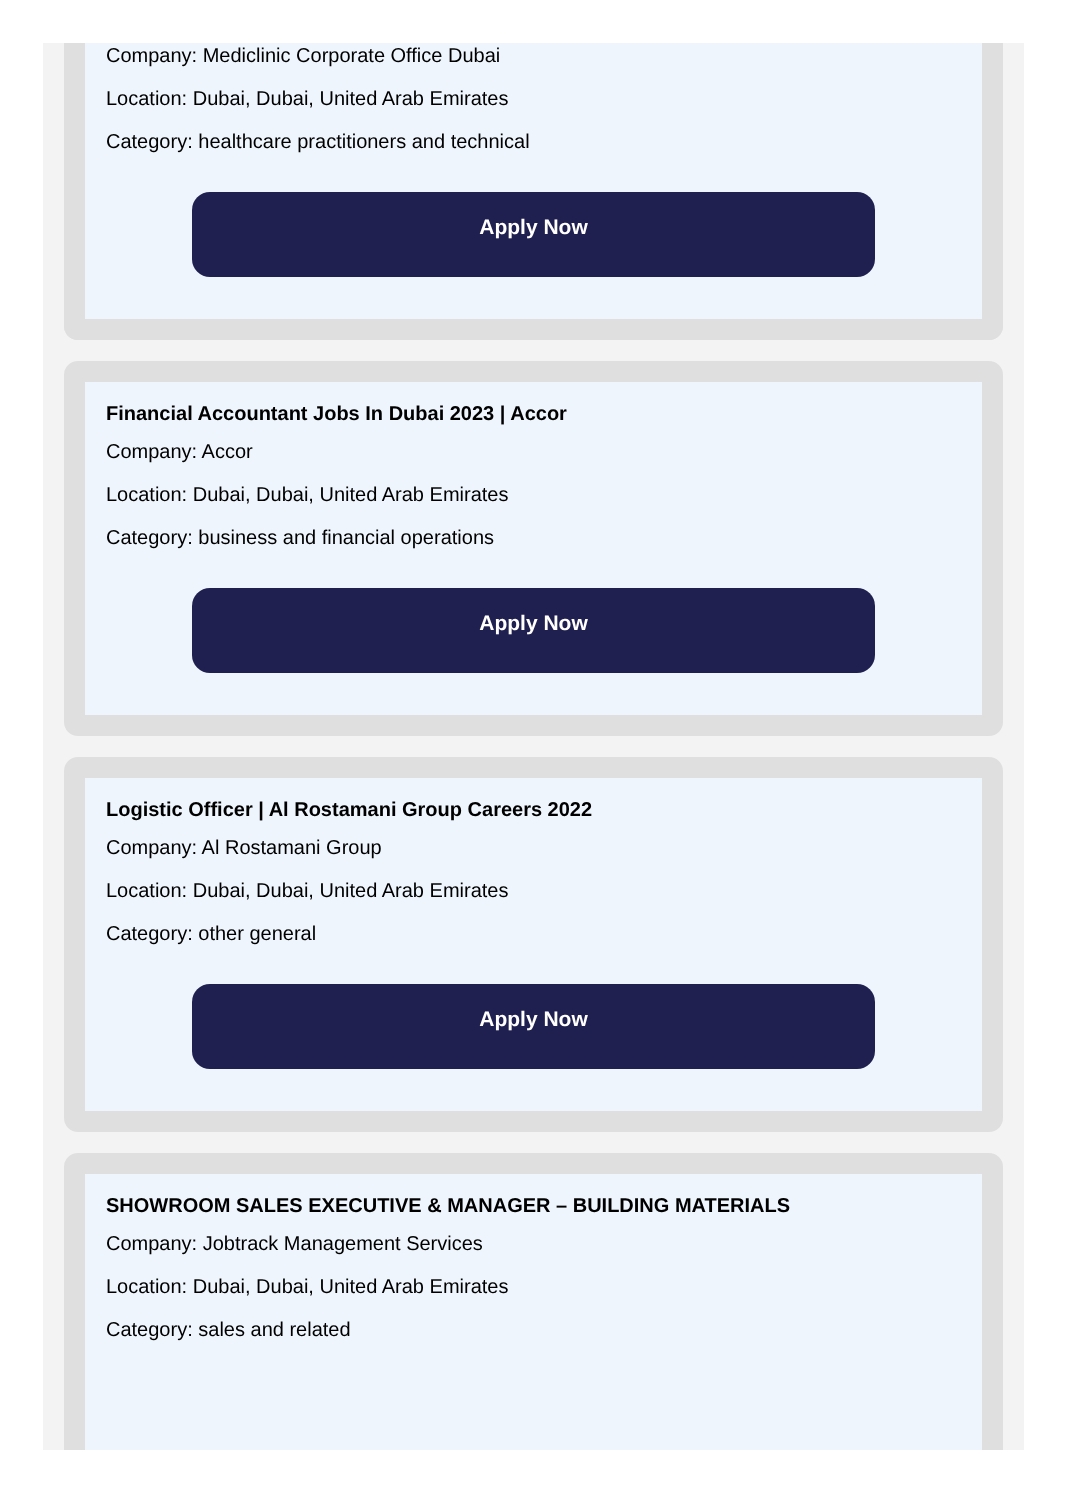Company: Mediclinic Corporate Office Dubai
Location: Dubai, Dubai, United Arab Emirates
Category: healthcare practitioners and technical
Apply Now
Financial Accountant Jobs In Dubai 2023 | Accor
Company: Accor
Location: Dubai, Dubai, United Arab Emirates
Category: business and financial operations
Apply Now
Logistic Officer | Al Rostamani Group Careers 2022
Company: Al Rostamani Group
Location: Dubai, Dubai, United Arab Emirates
Category: other general
Apply Now
SHOWROOM SALES EXECUTIVE & MANAGER – BUILDING MATERIALS
Company: Jobtrack Management Services
Location: Dubai, Dubai, United Arab Emirates
Category: sales and related